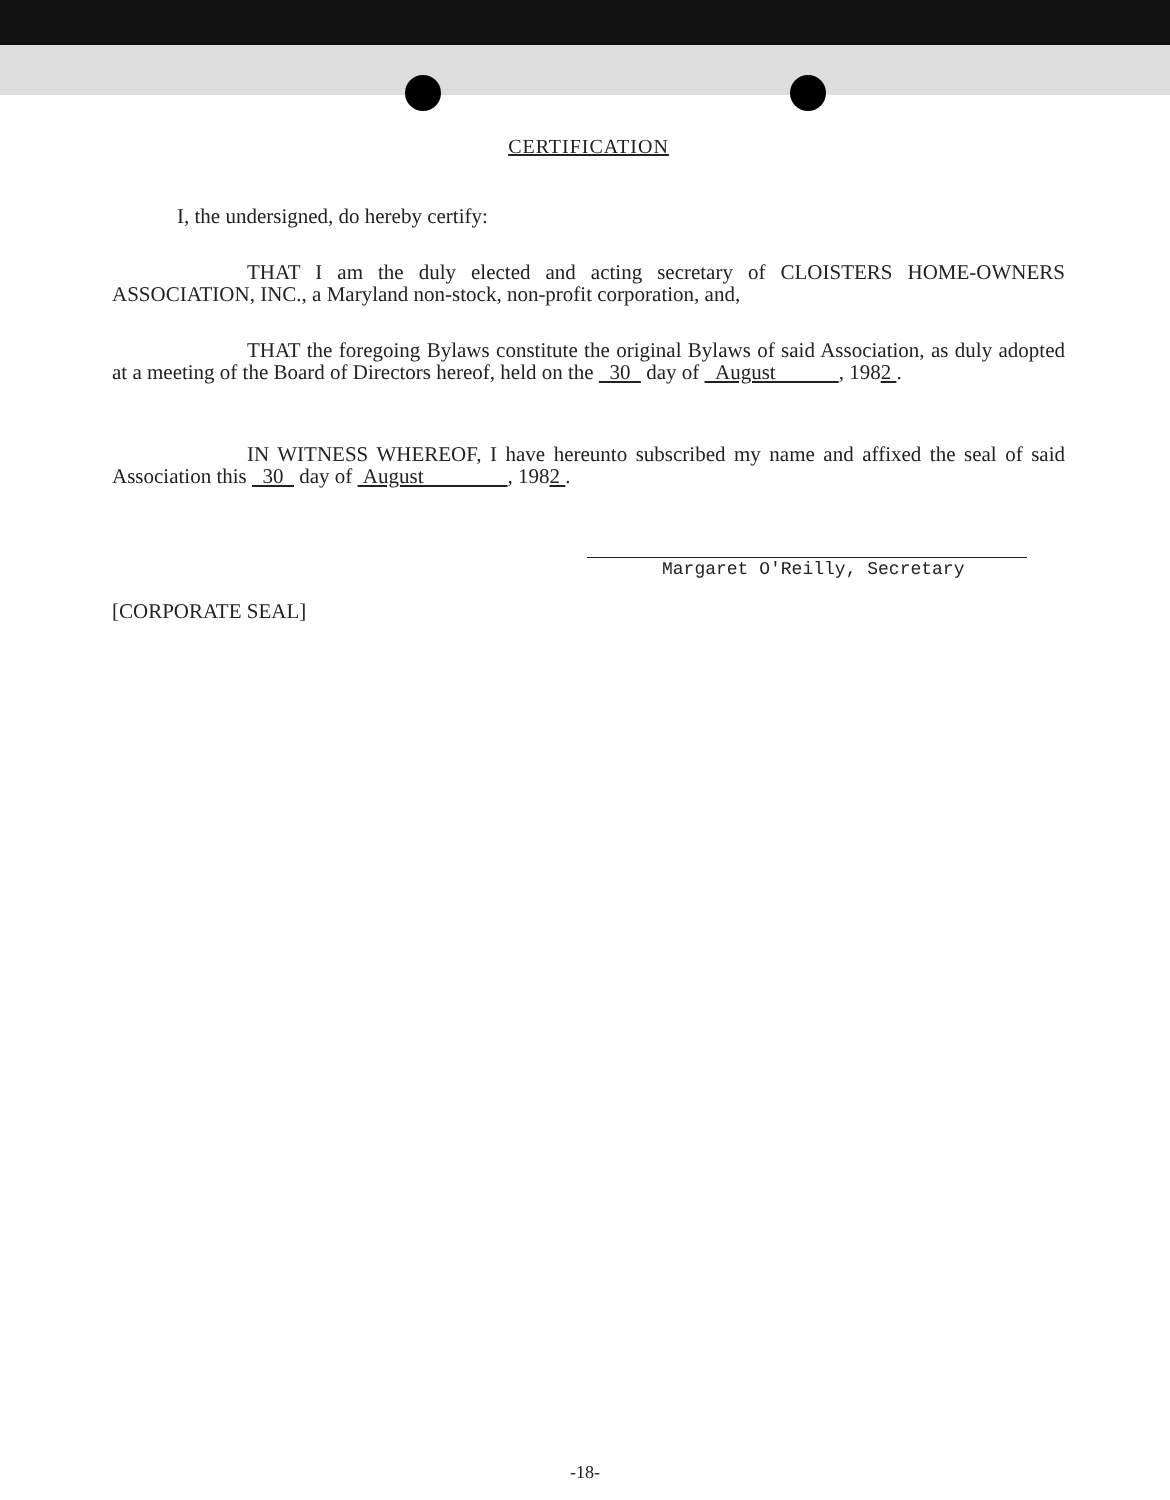CERTIFICATION
I, the undersigned, do hereby certify:
THAT I am the duly elected and acting secretary of CLOISTERS HOME-OWNERS ASSOCIATION, INC., a Maryland non-stock, non-profit corporation, and,
THAT the foregoing Bylaws constitute the original Bylaws of said Association, as duly adopted at a meeting of the Board of Directors hereof, held on the 30 day of August , 1982 .
IN WITNESS WHEREOF, I have hereunto subscribed my name and affixed the seal of said Association this 30 day of August , 1982 .
Margaret O'Reilly, Secretary
[CORPORATE SEAL]
-18-